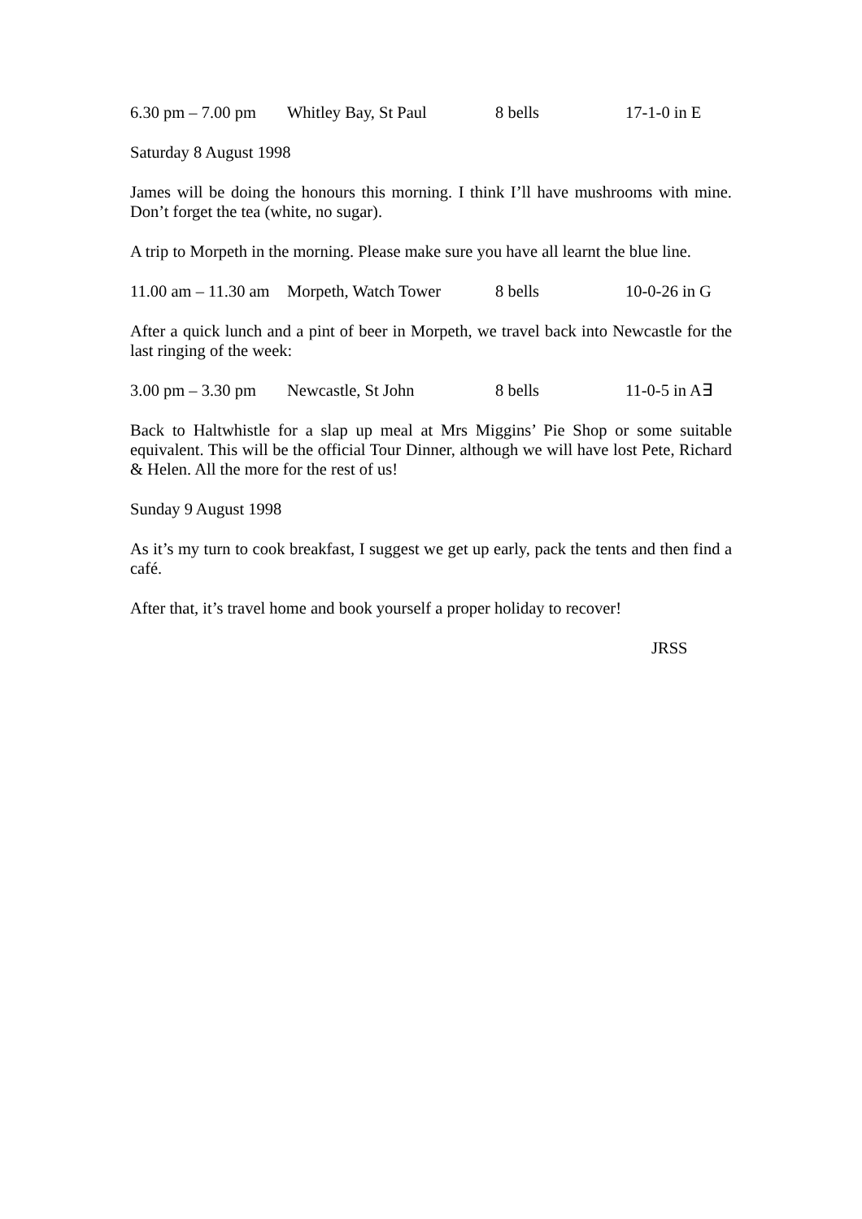6.30 pm – 7.00 pm Whitley Bay, St Paul 8 bells 17-1-0 in E
Saturday 8 August 1998
James will be doing the honours this morning. I think I’ll have mushrooms with mine. Don’t forget the tea (white, no sugar).
A trip to Morpeth in the morning. Please make sure you have all learnt the blue line.
11.00 am – 11.30 am Morpeth, Watch Tower 8 bells 10-0-26 in G
After a quick lunch and a pint of beer in Morpeth, we travel back into Newcastle for the last ringing of the week:
3.00 pm – 3.30 pm Newcastle, St John 8 bells 11-0-5 in A∃
Back to Haltwhistle for a slap up meal at Mrs Miggins’ Pie Shop or some suitable equivalent. This will be the official Tour Dinner, although we will have lost Pete, Richard & Helen. All the more for the rest of us!
Sunday 9 August 1998
As it’s my turn to cook breakfast, I suggest we get up early, pack the tents and then find a café.
After that, it’s travel home and book yourself a proper holiday to recover!
JRSS